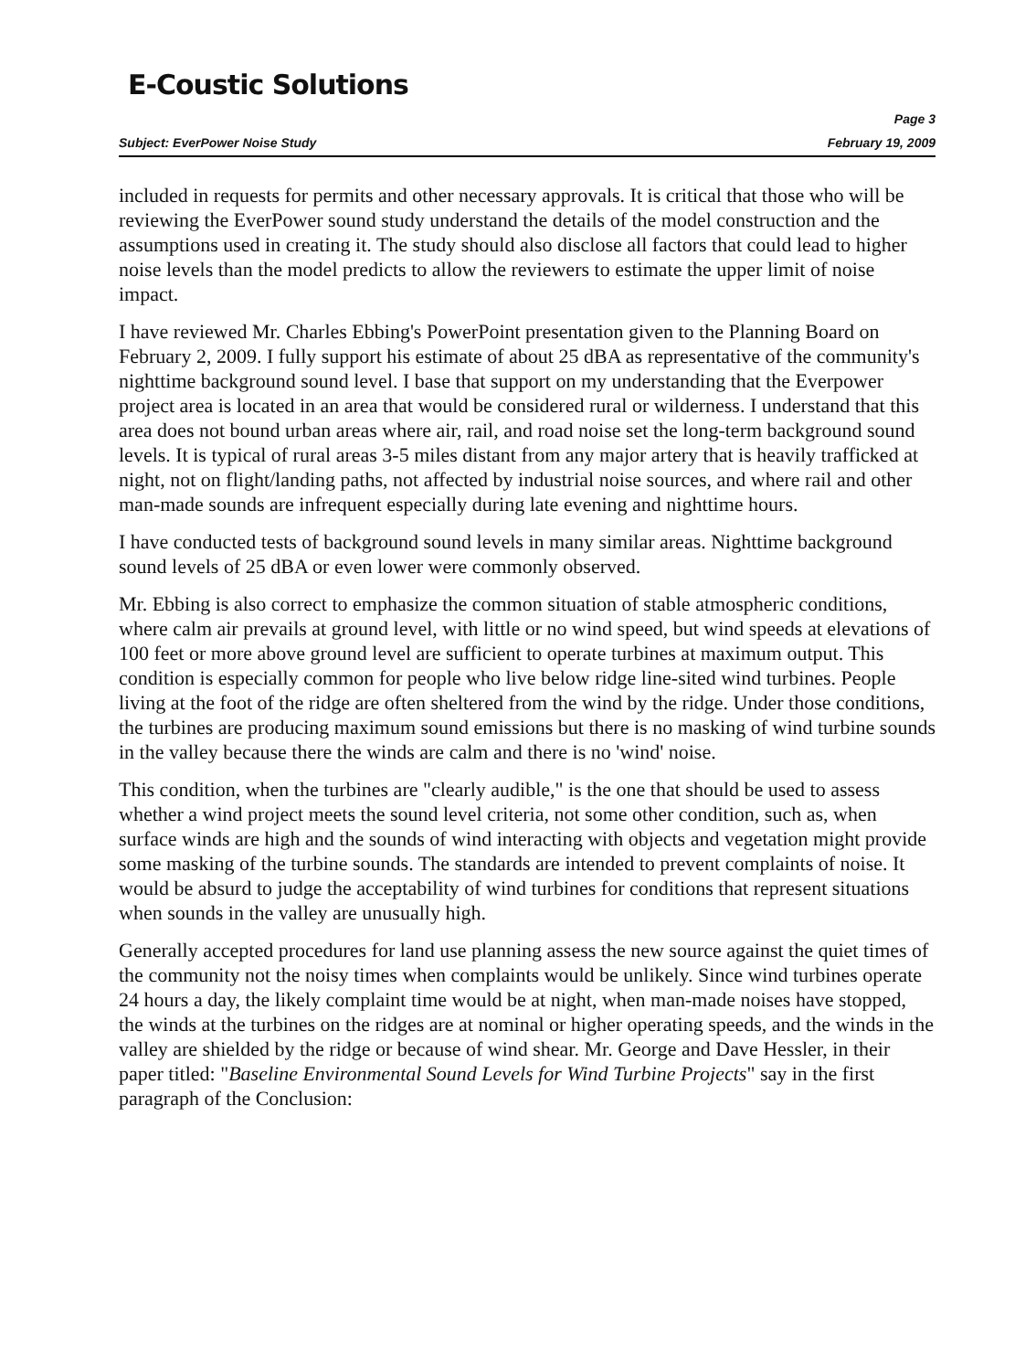E-Coustic Solutions
Page 3
Subject: EverPower Noise Study February 19, 2009
included in requests for permits and other necessary approvals. It is critical that those who will be reviewing the EverPower sound study understand the details of the model construction and the assumptions used in creating it. The study should also disclose all factors that could lead to higher noise levels than the model predicts to allow the reviewers to estimate the upper limit of noise impact.
I have reviewed Mr. Charles Ebbing's PowerPoint presentation given to the Planning Board on February 2, 2009. I fully support his estimate of about 25 dBA as representative of the community's nighttime background sound level. I base that support on my understanding that the Everpower project area is located in an area that would be considered rural or wilderness. I understand that this area does not bound urban areas where air, rail, and road noise set the long-term background sound levels. It is typical of rural areas 3-5 miles distant from any major artery that is heavily trafficked at night, not on flight/landing paths, not affected by industrial noise sources, and where rail and other man-made sounds are infrequent especially during late evening and nighttime hours.
I have conducted tests of background sound levels in many similar areas. Nighttime background sound levels of 25 dBA or even lower were commonly observed.
Mr. Ebbing is also correct to emphasize the common situation of stable atmospheric conditions, where calm air prevails at ground level, with little or no wind speed, but wind speeds at elevations of 100 feet or more above ground level are sufficient to operate turbines at maximum output. This condition is especially common for people who live below ridge line-sited wind turbines. People living at the foot of the ridge are often sheltered from the wind by the ridge. Under those conditions, the turbines are producing maximum sound emissions but there is no masking of wind turbine sounds in the valley because there the winds are calm and there is no 'wind' noise.
This condition, when the turbines are "clearly audible," is the one that should be used to assess whether a wind project meets the sound level criteria, not some other condition, such as, when surface winds are high and the sounds of wind interacting with objects and vegetation might provide some masking of the turbine sounds. The standards are intended to prevent complaints of noise. It would be absurd to judge the acceptability of wind turbines for conditions that represent situations when sounds in the valley are unusually high.
Generally accepted procedures for land use planning assess the new source against the quiet times of the community not the noisy times when complaints would be unlikely. Since wind turbines operate 24 hours a day, the likely complaint time would be at night, when man-made noises have stopped, the winds at the turbines on the ridges are at nominal or higher operating speeds, and the winds in the valley are shielded by the ridge or because of wind shear. Mr. George and Dave Hessler, in their paper titled: "Baseline Environmental Sound Levels for Wind Turbine Projects" say in the first paragraph of the Conclusion: